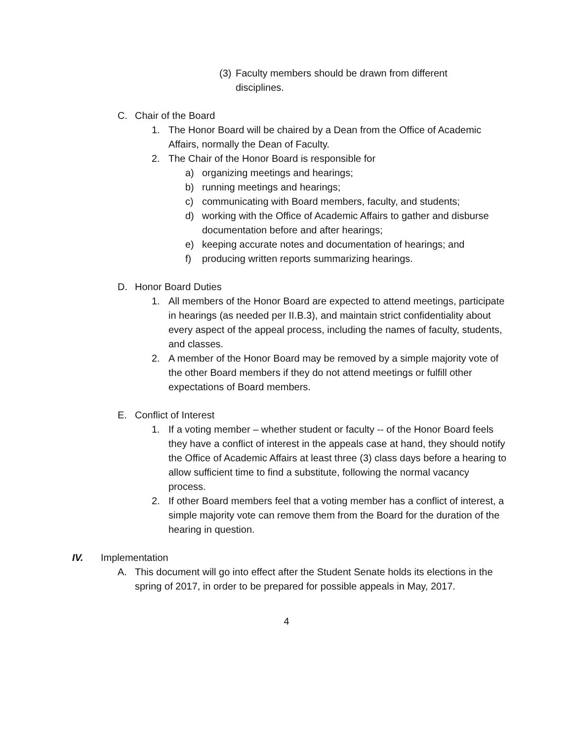(3) Faculty members should be drawn from different disciplines.
C. Chair of the Board
1. The Honor Board will be chaired by a Dean from the Office of Academic Affairs, normally the Dean of Faculty.
2. The Chair of the Honor Board is responsible for
a) organizing meetings and hearings;
b) running meetings and hearings;
c) communicating with Board members, faculty, and students;
d) working with the Office of Academic Affairs to gather and disburse documentation before and after hearings;
e) keeping accurate notes and documentation of hearings; and
f) producing written reports summarizing hearings.
D. Honor Board Duties
1. All members of the Honor Board are expected to attend meetings, participate in hearings (as needed per II.B.3), and maintain strict confidentiality about every aspect of the appeal process, including the names of faculty, students, and classes.
2. A member of the Honor Board may be removed by a simple majority vote of the other Board members if they do not attend meetings or fulfill other expectations of Board members.
E. Conflict of Interest
1. If a voting member – whether student or faculty -- of the Honor Board feels they have a conflict of interest in the appeals case at hand, they should notify the Office of Academic Affairs at least three (3) class days before a hearing to allow sufficient time to find a substitute, following the normal vacancy process.
2. If other Board members feel that a voting member has a conflict of interest, a simple majority vote can remove them from the Board for the duration of the hearing in question.
IV. Implementation
A. This document will go into effect after the Student Senate holds its elections in the spring of 2017, in order to be prepared for possible appeals in May, 2017.
4